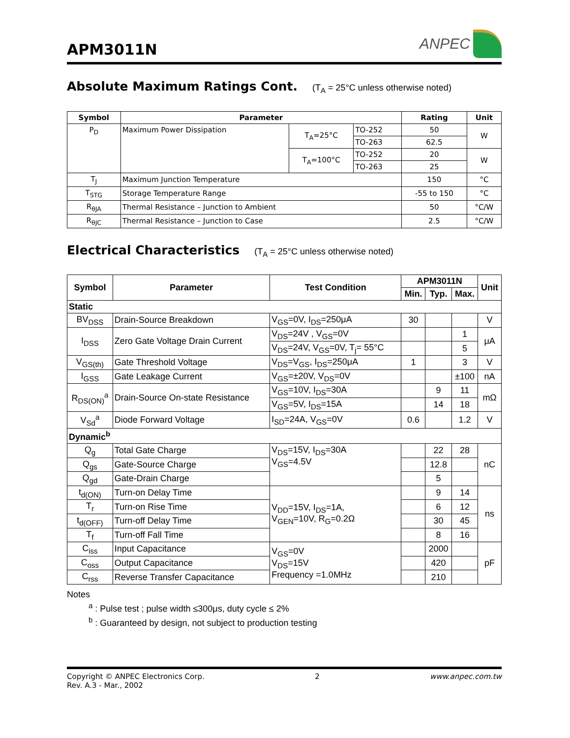APM3011N
ANPEC
Absolute Maximum Ratings Cont. (T<sub>A</sub> = 25°C unless otherwise noted)
| Symbol | Parameter | | | Rating | Unit |
| --- | --- | --- | --- | --- | --- |
| P<sub>D</sub> | Maximum Power Dissipation | T<sub>A</sub>=25°C | TO-252 | 50 | W |
| | | | TO-263 | 62.5 | |
| | | T<sub>A</sub>=100°C | TO-252 | 20 | W |
| | | | TO-263 | 25 | |
| T<sub>J</sub> | Maximum Junction Temperature | | | 150 | °C |
| T<sub>STG</sub> | Storage Temperature Range | | | -55 to 150 | °C |
| R<sub>θJA</sub> | Thermal Resistance – Junction to Ambient | | | 50 | °C/W |
| R<sub>θJC</sub> | Thermal Resistance – Junction to Case | | | 2.5 | °C/W |
Electrical Characteristics (T<sub>A</sub> = 25°C unless otherwise noted)
| Symbol | Parameter | Test Condition | APM3011N | | | Unit |
| --- | --- | --- | --- | --- | --- | --- |
| | | | Min. | Typ. | Max. | |
| Static | | | | | | |
| BV<sub>DSS</sub> | Drain-Source Breakdown | V<sub>GS</sub>=0V, I<sub>DS</sub>=250μA | 30 | | | V |
| I<sub>DSS</sub> | Zero Gate Voltage Drain Current | V<sub>DS</sub>=24V , V<sub>GS</sub>=0V | | | 1 | μA |
| | | V<sub>DS</sub>=24V, V<sub>GS</sub>=0V, T<sub>j</sub>= 55°C | | | 5 | |
| V<sub>GS(th)</sub> | Gate Threshold Voltage | V<sub>DS</sub>=V<sub>GS</sub>, I<sub>DS</sub>=250μA | 1 | | 3 | V |
| I<sub>GSS</sub> | Gate Leakage Current | V<sub>GS</sub>=±20V, V<sub>DS</sub>=0V | | | ±100 | nA |
| R<sub>DS(ON)</sub><sup>a</sup> | Drain-Source On-state Resistance | V<sub>GS</sub>=10V, I<sub>DS</sub>=30A | | 9 | 11 | mΩ |
| | | V<sub>GS</sub>=5V, I<sub>DS</sub>=15A | | 14 | 18 | |
| V<sub>Sd</sub><sup>a</sup> | Diode Forward Voltage | I<sub>SD</sub>=24A, V<sub>GS</sub>=0V | 0.6 | | 1.2 | V |
| Dynamic<sup>b</sup> | | | | | | |
| Q<sub>g</sub> | Total Gate Charge | V<sub>DS</sub>=15V, I<sub>DS</sub>=30A V<sub>GS</sub>=4.5V | | 22 | 28 | nC |
| Q<sub>gs</sub> | Gate-Source Charge | | | 12.8 | | |
| Q<sub>gd</sub> | Gate-Drain Charge | | | 5 | | |
| t<sub>d(ON)</sub> | Turn-on Delay Time | V<sub>DD</sub>=15V, I<sub>DS</sub>=1A, V<sub>GEN</sub>=10V, R<sub>G</sub>=0.2Ω | | 9 | 14 | ns |
| T<sub>r</sub> | Turn-on Rise Time | | | 6 | 12 | |
| t<sub>d(OFF)</sub> | Turn-off Delay Time | | | 30 | 45 | |
| T<sub>f</sub> | Turn-off Fall Time | | | 8 | 16 | |
| C<sub>iss</sub> | Input Capacitance | V<sub>GS</sub>=0V V<sub>DS</sub>=15V Frequency =1.0MHz | | 2000 | | pF |
| C<sub>oss</sub> | Output Capacitance | | | 420 | | |
| C<sub>rss</sub> | Reverse Transfer Capacitance | | | 210 | | |
Notes
<sup>a</sup> : Pulse test ; pulse width ≤300μs, duty cycle ≤ 2%
<sup>b</sup> : Guaranteed by design, not subject to production testing
Copyright © ANPEC Electronics Corp.
Rev. A.3 - Mar., 2002
2 www.anpec.com.tw